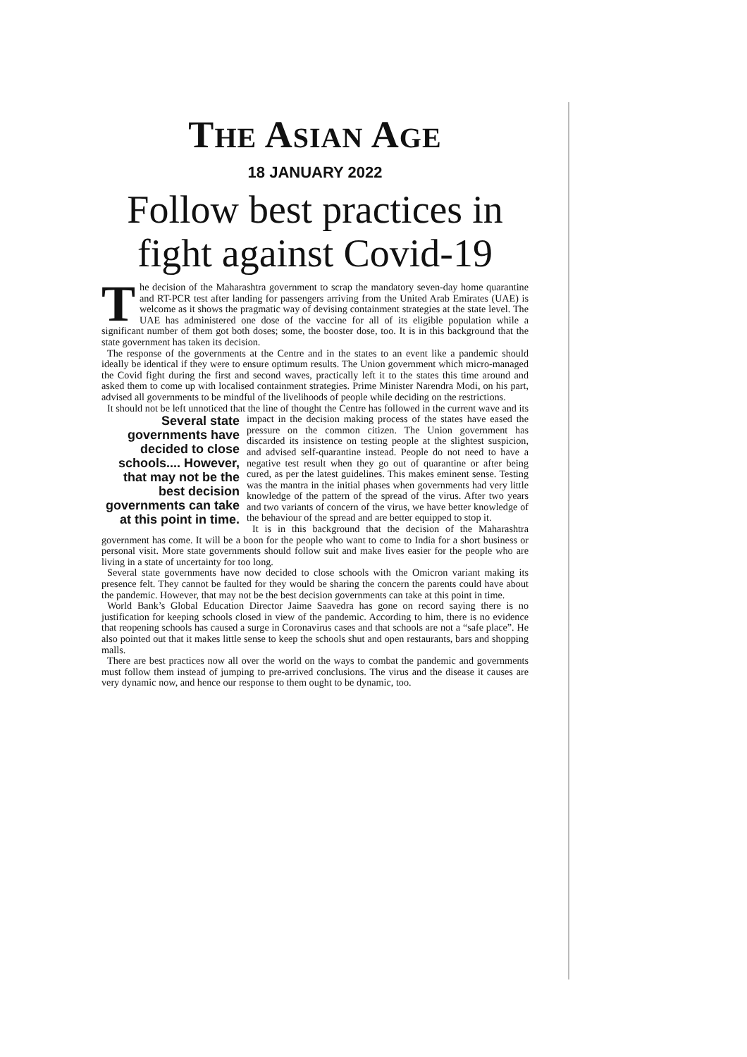THE ASIAN AGE
18 JANUARY 2022
Follow best practices in fight against Covid-19
The decision of the Maharashtra government to scrap the mandatory seven-day home quarantine and RT-PCR test after landing for passengers arriving from the United Arab Emirates (UAE) is welcome as it shows the pragmatic way of devising containment strategies at the state level. The UAE has administered one dose of the vaccine for all of its eligible population while a significant number of them got both doses; some, the booster dose, too. It is in this background that the state government has taken its decision.
The response of the governments at the Centre and in the states to an event like a pandemic should ideally be identical if they were to ensure optimum results. The Union government which micro-managed the Covid fight during the first and second waves, practically left it to the states this time around and asked them to come up with localised containment strategies. Prime Minister Narendra Modi, on his part, advised all governments to be mindful of the livelihoods of people while deciding on the restrictions.
It should not be left unnoticed that the line of thought the Centre has followed in the current wave and its impact in the Several state governments have decided to close schools.... However, that may not be the best decision governments can take at this point in time. decision making process of the states have eased the pressure on the common citizen. The Union government has discarded its insistence on testing people at the slightest suspicion, and advised self-quarantine instead. People do not need to have a negative test result when they go out of quarantine or after being cured, as per the latest guidelines. This makes eminent sense. Testing was the mantra in the initial phases when governments had very little knowledge of the pattern of the spread of the virus. After two years and two variants of concern of the virus, we have better knowledge of the behaviour of the spread and are better equipped to stop it.
It is in this background that the decision of the Maharashtra government has come. It will be a boon for the people who want to come to India for a short business or personal visit. More state governments should follow suit and make lives easier for the people who are living in a state of uncertainty for too long.
Several state governments have now decided to close schools with the Omicron variant making its presence felt. They cannot be faulted for they would be sharing the concern the parents could have about the pandemic. However, that may not be the best decision governments can take at this point in time.
World Bank’s Global Education Director Jaime Saavedra has gone on record saying there is no justification for keeping schools closed in view of the pandemic. According to him, there is no evidence that reopening schools has caused a surge in Coronavirus cases and that schools are not a “safe place”. He also pointed out that it makes little sense to keep the schools shut and open restaurants, bars and shopping malls.
There are best practices now all over the world on the ways to combat the pandemic and governments must follow them instead of jumping to pre-arrived conclusions. The virus and the disease it causes are very dynamic now, and hence our response to them ought to be dynamic, too.